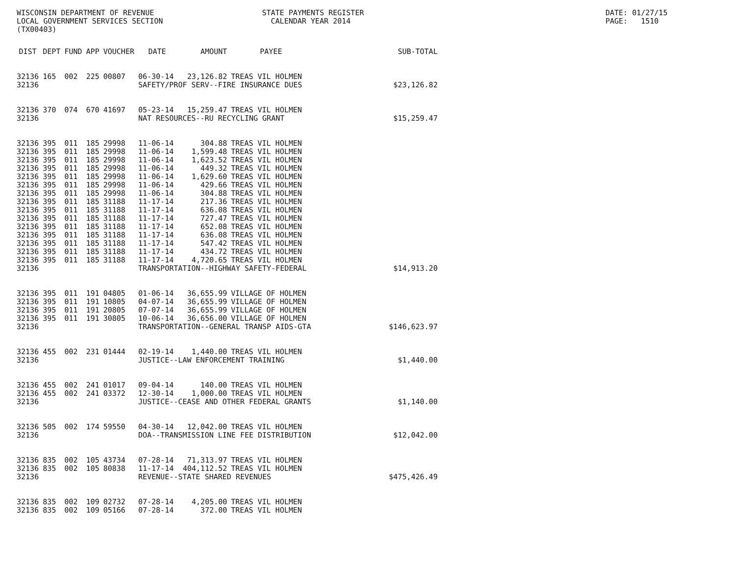WISCONSIN DEPARTMENT OF REVENUE LOCAL GOVERNMENT SERVICES SECTION (TX00403)
STATE PAYMENTS REGISTER CALENDAR YEAR 2014
DATE: 01/27/15 PAGE: 1510
| DIST | DEPT | FUND | APP | VOUCHER | DATE | AMOUNT | PAYEE | SUB-TOTAL |
| --- | --- | --- | --- | --- | --- | --- | --- | --- |
| 32136 | 165 | 002 | 225 | 00807 | 06-30-14 | 23,126.82 | TREAS VIL HOLMEN | |
| 32136 | | | | | SAFETY/PROF SERV--FIRE INSURANCE DUES | | | $23,126.82 |
| 32136 | 370 | 074 | 670 | 41697 | 05-23-14 | 15,259.47 | TREAS VIL HOLMEN | |
| 32136 | | | | | NAT RESOURCES--RU RECYCLING GRANT | | | $15,259.47 |
| 32136 | 395 | 011 | 185 | 29998 | 11-06-14 | 304.88 | TREAS VIL HOLMEN | |
| 32136 | 395 | 011 | 185 | 29998 | 11-06-14 | 1,599.48 | TREAS VIL HOLMEN | |
| 32136 | 395 | 011 | 185 | 29998 | 11-06-14 | 1,623.52 | TREAS VIL HOLMEN | |
| 32136 | 395 | 011 | 185 | 29998 | 11-06-14 | 449.32 | TREAS VIL HOLMEN | |
| 32136 | 395 | 011 | 185 | 29998 | 11-06-14 | 1,629.60 | TREAS VIL HOLMEN | |
| 32136 | 395 | 011 | 185 | 29998 | 11-06-14 | 429.66 | TREAS VIL HOLMEN | |
| 32136 | 395 | 011 | 185 | 29998 | 11-06-14 | 304.88 | TREAS VIL HOLMEN | |
| 32136 | 395 | 011 | 185 | 31188 | 11-17-14 | 217.36 | TREAS VIL HOLMEN | |
| 32136 | 395 | 011 | 185 | 31188 | 11-17-14 | 636.08 | TREAS VIL HOLMEN | |
| 32136 | 395 | 011 | 185 | 31188 | 11-17-14 | 727.47 | TREAS VIL HOLMEN | |
| 32136 | 395 | 011 | 185 | 31188 | 11-17-14 | 652.08 | TREAS VIL HOLMEN | |
| 32136 | 395 | 011 | 185 | 31188 | 11-17-14 | 636.08 | TREAS VIL HOLMEN | |
| 32136 | 395 | 011 | 185 | 31188 | 11-17-14 | 547.42 | TREAS VIL HOLMEN | |
| 32136 | 395 | 011 | 185 | 31188 | 11-17-14 | 434.72 | TREAS VIL HOLMEN | |
| 32136 | 395 | 011 | 185 | 31188 | 11-17-14 | 4,720.65 | TREAS VIL HOLMEN | |
| 32136 | | | | | TRANSPORTATION--HIGHWAY SAFETY-FEDERAL | | | $14,913.20 |
| 32136 | 395 | 011 | 191 | 04805 | 01-06-14 | 36,655.99 | VILLAGE OF HOLMEN | |
| 32136 | 395 | 011 | 191 | 10805 | 04-07-14 | 36,655.99 | VILLAGE OF HOLMEN | |
| 32136 | 395 | 011 | 191 | 20805 | 07-07-14 | 36,655.99 | VILLAGE OF HOLMEN | |
| 32136 | 395 | 011 | 191 | 30805 | 10-06-14 | 36,656.00 | VILLAGE OF HOLMEN | |
| 32136 | | | | | TRANSPORTATION--GENERAL TRANSP AIDS-GTA | | | $146,623.97 |
| 32136 | 455 | 002 | 231 | 01444 | 02-19-14 | 1,440.00 | TREAS VIL HOLMEN | |
| 32136 | | | | | JUSTICE--LAW ENFORCEMENT TRAINING | | | $1,440.00 |
| 32136 | 455 | 002 | 241 | 01017 | 09-04-14 | 140.00 | TREAS VIL HOLMEN | |
| 32136 | 455 | 002 | 241 | 03372 | 12-30-14 | 1,000.00 | TREAS VIL HOLMEN | |
| 32136 | | | | | JUSTICE--CEASE AND OTHER FEDERAL GRANTS | | | $1,140.00 |
| 32136 | 505 | 002 | 174 | 59550 | 04-30-14 | 12,042.00 | TREAS VIL HOLMEN | |
| 32136 | | | | | DOA--TRANSMISSION LINE FEE DISTRIBUTION | | | $12,042.00 |
| 32136 | 835 | 002 | 105 | 43734 | 07-28-14 | 71,313.97 | TREAS VIL HOLMEN | |
| 32136 | 835 | 002 | 105 | 80838 | 11-17-14 | 404,112.52 | TREAS VIL HOLMEN | |
| 32136 | | | | | REVENUE--STATE SHARED REVENUES | | | $475,426.49 |
| 32136 | 835 | 002 | 109 | 02732 | 07-28-14 | 4,205.00 | TREAS VIL HOLMEN | |
| 32136 | 835 | 002 | 109 | 05166 | 07-28-14 | 372.00 | TREAS VIL HOLMEN | |